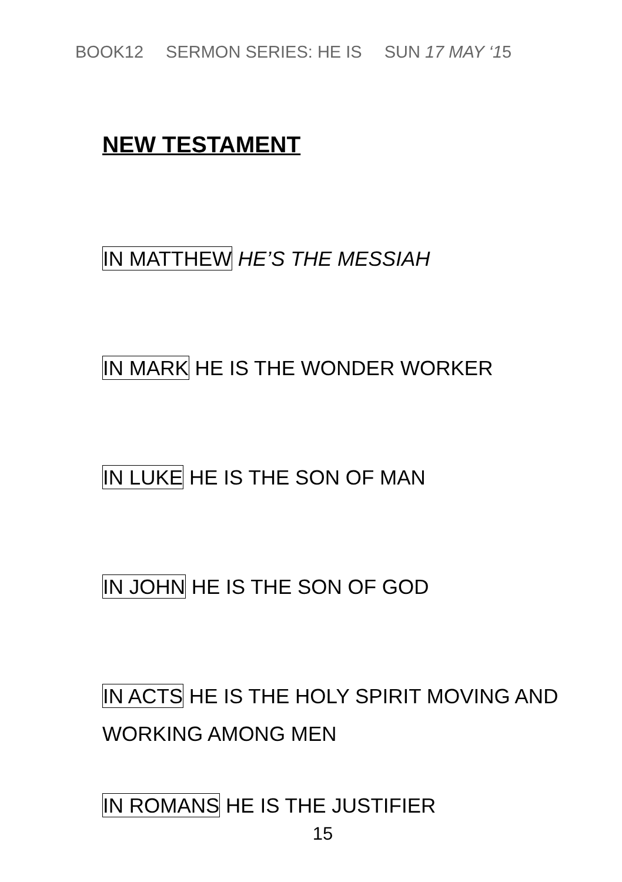BOOK12 SERMON SERIES: HE IS SUN 17 MAY ‘15
NEW TESTAMENT
IN MATTHEW HE’S THE MESSIAH
IN MARK HE IS THE WONDER WORKER
IN LUKE HE IS THE SON OF MAN
IN JOHN HE IS THE SON OF GOD
IN ACTS HE IS THE HOLY SPIRIT MOVING AND WORKING AMONG MEN
IN ROMANS HE IS THE JUSTIFIER
15